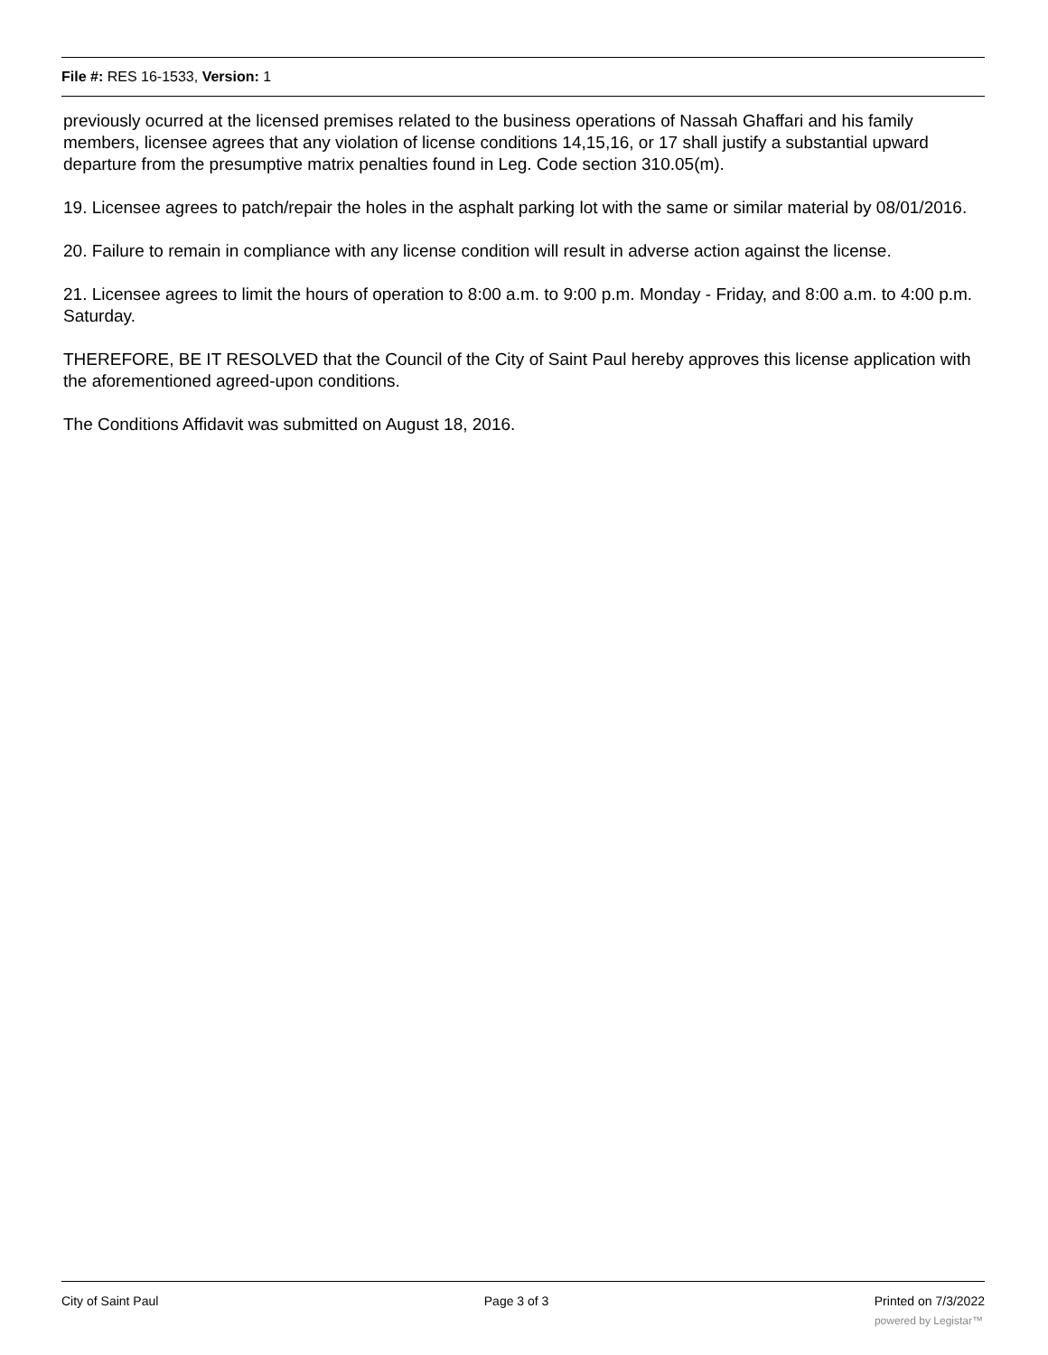File #: RES 16-1533, Version: 1
previously ocurred at the licensed premises related to the business operations of Nassah Ghaffari and his family members, licensee agrees that any violation of license conditions 14,15,16, or 17 shall justify a substantial upward departure from the presumptive matrix penalties found in Leg. Code section 310.05(m).
19. Licensee agrees to patch/repair the holes in the asphalt parking lot with the same or similar material by 08/01/2016.
20. Failure to remain in compliance with any license condition will result in adverse action against the license.
21. Licensee agrees to limit the hours of operation to 8:00 a.m. to 9:00 p.m. Monday - Friday, and 8:00 a.m. to 4:00 p.m. Saturday.
THEREFORE, BE IT RESOLVED that the Council of the City of Saint Paul hereby approves this license application with the aforementioned agreed-upon conditions.
The Conditions Affidavit was submitted on August 18, 2016.
City of Saint Paul Page 3 of 3 Printed on 7/3/2022
powered by Legistar™